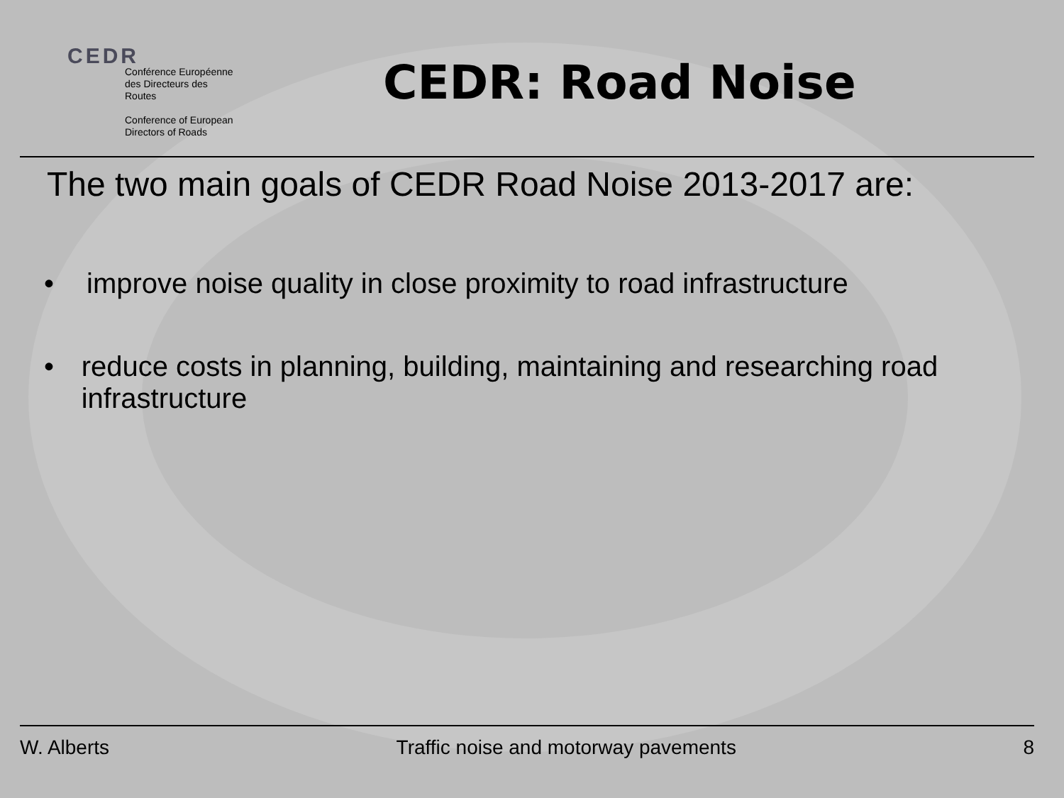CEDR
Conférence Européenne
des Directeurs des Routes
Conference of European
Directors of Roads
CEDR: Road Noise
The two main goals of CEDR Road Noise 2013-2017 are:
• improve noise quality in close proximity to road infrastructure
• reduce costs in planning, building, maintaining and researching road infrastructure
W. Alberts Traffic noise and motorway pavements 8